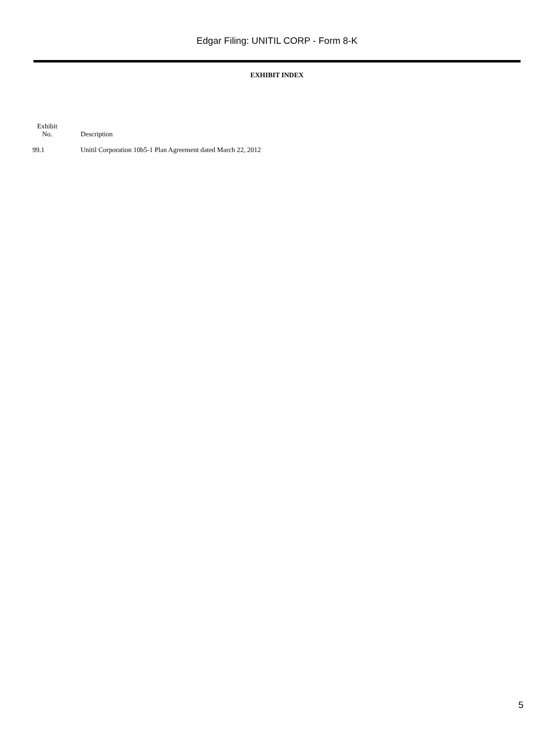Edgar Filing: UNITIL CORP - Form 8-K
EXHIBIT INDEX
| Exhibit No. | Description |
| --- | --- |
| 99.1 | Unitil Corporation 10b5-1 Plan Agreement dated March 22, 2012 |
5